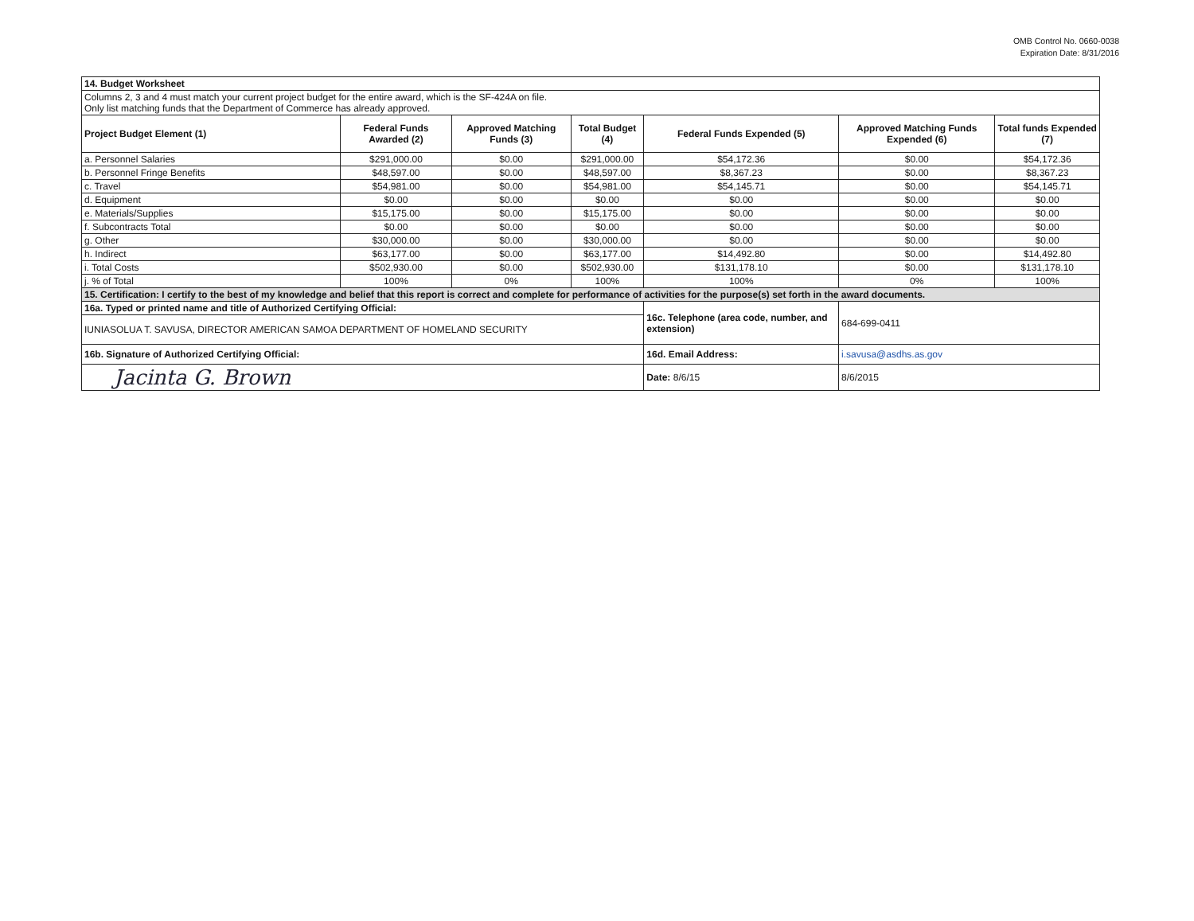OMB Control No. 0660-0038
Expiration Date: 8/31/2016
| 14. Budget Worksheet | | | | | | |
| Columns 2, 3 and 4 must match your current project budget for the entire award, which is the SF-424A on file. Only list matching funds that the Department of Commerce has already approved. | | | | | | |
| Project Budget Element (1) | Federal Funds Awarded (2) | Approved Matching Funds (3) | Total Budget (4) | Federal Funds Expended (5) | Approved Matching Funds Expended (6) | Total funds Expended (7) |
| a. Personnel Salaries | $291,000.00 | $0.00 | $291,000.00 | $54,172.36 | $0.00 | $54,172.36 |
| b. Personnel Fringe Benefits | $48,597.00 | $0.00 | $48,597.00 | $8,367.23 | $0.00 | $8,367.23 |
| c. Travel | $54,981.00 | $0.00 | $54,981.00 | $54,145.71 | $0.00 | $54,145.71 |
| d. Equipment | $0.00 | $0.00 | $0.00 | $0.00 | $0.00 | $0.00 |
| e. Materials/Supplies | $15,175.00 | $0.00 | $15,175.00 | $0.00 | $0.00 | $0.00 |
| f. Subcontracts Total | $0.00 | $0.00 | $0.00 | $0.00 | $0.00 | $0.00 |
| g. Other | $30,000.00 | $0.00 | $30,000.00 | $0.00 | $0.00 | $0.00 |
| h. Indirect | $63,177.00 | $0.00 | $63,177.00 | $14,492.80 | $0.00 | $14,492.80 |
| i. Total Costs | $502,930.00 | $0.00 | $502,930.00 | $131,178.10 | $0.00 | $131,178.10 |
| j. % of Total | 100% | 0% | 100% | 100% | 0% | 100% |
| 15. Certification: I certify to the best of my knowledge and belief that this report is correct and complete for performance of activities for the purpose(s) set forth in the award documents. | | | | | | |
| 16a. Typed or printed name and title of Authorized Certifying Official: | | | | 16c. Telephone (area code, number, and extension) | 684-699-0411 | |
| IUNIASOLUA T. SAVUSA, DIRECTOR AMERICAN SAMOA DEPARTMENT OF HOMELAND SECURITY | | | | | | |
| 16b. Signature of Authorized Certifying Official: | | | | 16d. Email Address: | i.savusa@asdhs.as.gov | |
| Jacinta G. Brown | | | | Date: 8/6/15 | 8/6/2015 | |